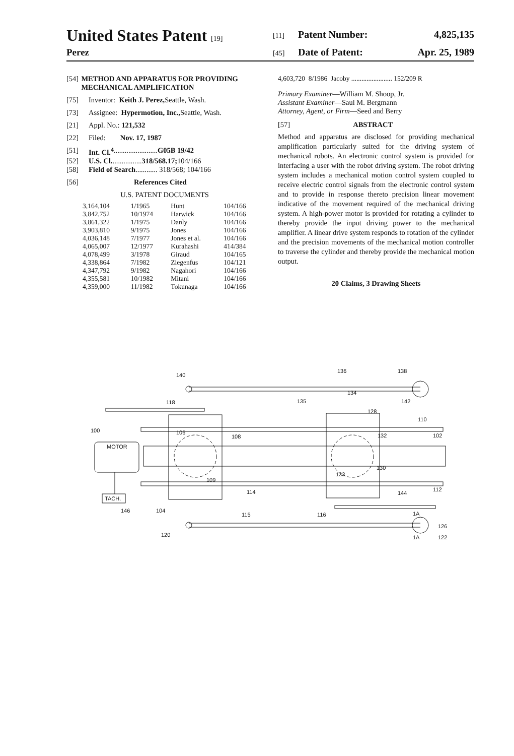United States Patent [19]
Perez
[11] Patent Number: 4,825,135
[45] Date of Patent: Apr. 25, 1989
[54] METHOD AND APPARATUS FOR PROVIDING MECHANICAL AMPLIFICATION
[75] Inventor: Keith J. Perez, Seattle, Wash.
[73] Assignee: Hypermotion, Inc., Seattle, Wash.
[21] Appl. No.: 121,532
[22] Filed: Nov. 17, 1987
[51] Int. Cl.<sup>4</sup> ........................ G05B 19/42
[52] U.S. Cl. ................ 318/568.17; 104/166
[58] Field of Search ............ 318/568; 104/166
[56] References Cited
U.S. PATENT DOCUMENTS
| 3,164,104 | 1/1965 | Hunt | 104/166 |
| 3,842,752 | 10/1974 | Harwick | 104/166 |
| 3,861,322 | 1/1975 | Danly | 104/166 |
| 3,903,810 | 9/1975 | Jones | 104/166 |
| 4,036,148 | 7/1977 | Jones et al. | 104/166 |
| 4,065,007 | 12/1977 | Kurahashi | 414/384 |
| 4,078,499 | 3/1978 | Giraud | 104/165 |
| 4,338,864 | 7/1982 | Ziegenfus | 104/121 |
| 4,347,792 | 9/1982 | Nagahori | 104/166 |
| 4,355,581 | 10/1982 | Mitani | 104/166 |
| 4,359,000 | 11/1982 | Tokunaga | 104/166 |
4,603,720 8/1986 Jacoby ........................ 152/209 R
Primary Examiner—William M. Shoop, Jr.
Assistant Examiner—Saul M. Bergmann
Attorney, Agent, or Firm—Seed and Berry
[57] ABSTRACT
Method and apparatus are disclosed for providing mechanical amplification particularly suited for the driving system of mechanical robots. An electronic control system is provided for interfacing a user with the robot driving system. The robot driving system includes a mechanical motion control system coupled to receive electric control signals from the electronic control system and to provide in response thereto precision linear movement indicative of the movement required of the mechanical driving system. A high-power motor is provided for rotating a cylinder to thereby provide the input driving power to the mechanical amplifier. A linear drive system responds to rotation of the cylinder and the precision movements of the mechanical motion controller to traverse the cylinder and thereby provide the mechanical motion output.
20 Claims, 3 Drawing Sheets
140
136
138
118
128
110
100
102
MOTOR
TACH.
106
108
132
130
109
114
112
144
146
104
115
116
120
126
122
135
134
142
133
1A
1A